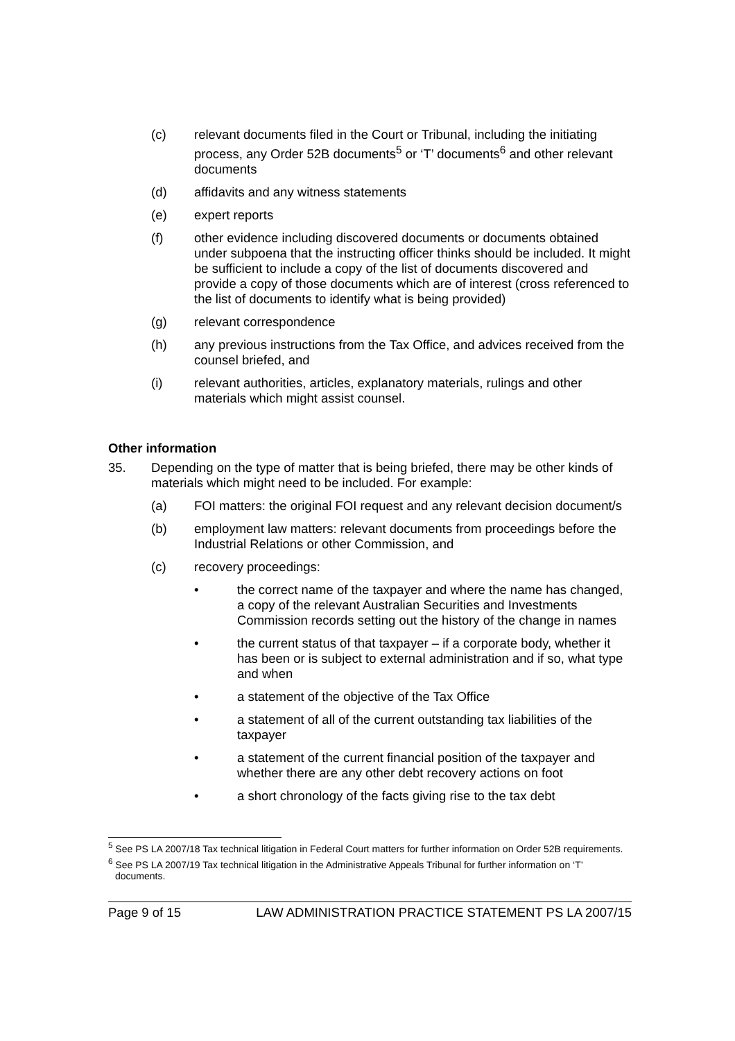(c) relevant documents filed in the Court or Tribunal, including the initiating process, any Order 52B documents<sup>5</sup> or ‘T’ documents<sup>6</sup> and other relevant documents
(d) affidavits and any witness statements
(e) expert reports
(f) other evidence including discovered documents or documents obtained under subpoena that the instructing officer thinks should be included. It might be sufficient to include a copy of the list of documents discovered and provide a copy of those documents which are of interest (cross referenced to the list of documents to identify what is being provided)
(g) relevant correspondence
(h) any previous instructions from the Tax Office, and advices received from the counsel briefed, and
(i) relevant authorities, articles, explanatory materials, rulings and other materials which might assist counsel.
Other information
35. Depending on the type of matter that is being briefed, there may be other kinds of materials which might need to be included. For example:
(a) FOI matters: the original FOI request and any relevant decision document/s
(b) employment law matters: relevant documents from proceedings before the Industrial Relations or other Commission, and
(c) recovery proceedings:
• the correct name of the taxpayer and where the name has changed, a copy of the relevant Australian Securities and Investments Commission records setting out the history of the change in names
• the current status of that taxpayer – if a corporate body, whether it has been or is subject to external administration and if so, what type and when
• a statement of the objective of the Tax Office
• a statement of all of the current outstanding tax liabilities of the taxpayer
• a statement of the current financial position of the taxpayer and whether there are any other debt recovery actions on foot
• a short chronology of the facts giving rise to the tax debt
<sup>5</sup> See PS LA 2007/18 Tax technical litigation in Federal Court matters for further information on Order 52B requirements.
<sup>6</sup> See PS LA 2007/19 Tax technical litigation in the Administrative Appeals Tribunal for further information on ‘T’ documents.
Page 9 of 15 LAW ADMINISTRATION PRACTICE STATEMENT PS LA 2007/15